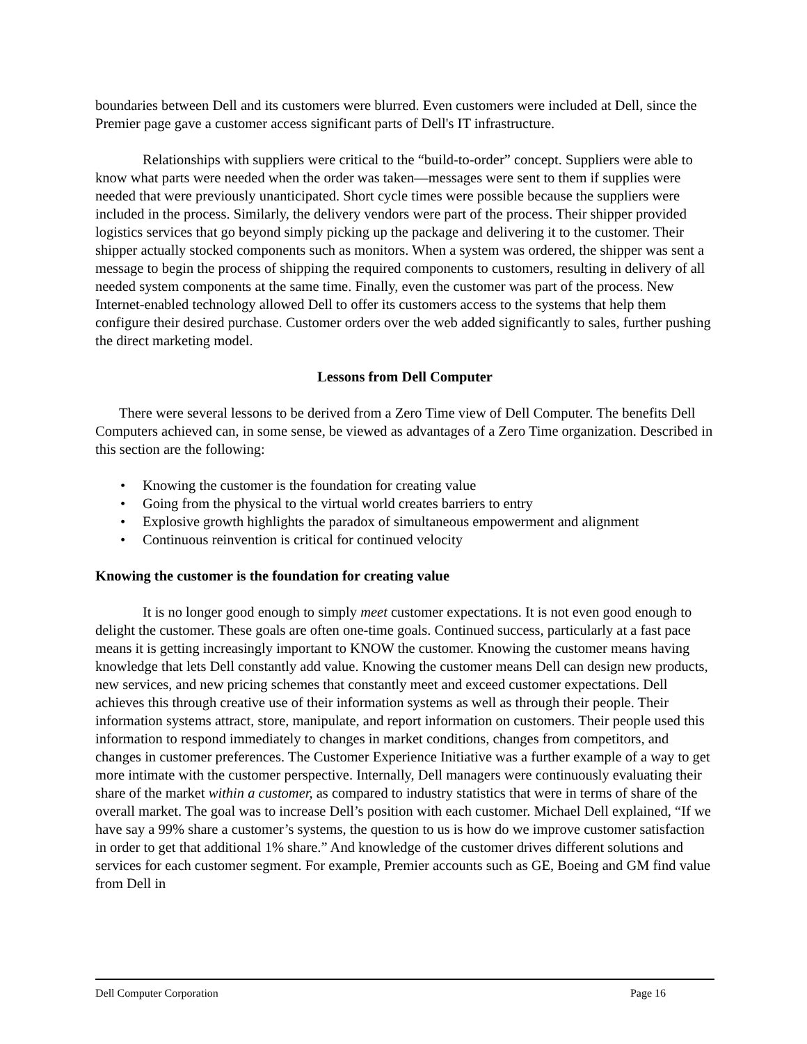boundaries between Dell and its customers were blurred. Even customers were included at Dell, since the Premier page gave a customer access significant parts of Dell's IT infrastructure.
Relationships with suppliers were critical to the “build-to-order” concept. Suppliers were able to know what parts were needed when the order was taken—messages were sent to them if supplies were needed that were previously unanticipated. Short cycle times were possible because the suppliers were included in the process. Similarly, the delivery vendors were part of the process. Their shipper provided logistics services that go beyond simply picking up the package and delivering it to the customer. Their shipper actually stocked components such as monitors. When a system was ordered, the shipper was sent a message to begin the process of shipping the required components to customers, resulting in delivery of all needed system components at the same time. Finally, even the customer was part of the process. New Internet-enabled technology allowed Dell to offer its customers access to the systems that help them configure their desired purchase. Customer orders over the web added significantly to sales, further pushing the direct marketing model.
Lessons from Dell Computer
There were several lessons to be derived from a Zero Time view of Dell Computer. The benefits Dell Computers achieved can, in some sense, be viewed as advantages of a Zero Time organization. Described in this section are the following:
• Knowing the customer is the foundation for creating value
• Going from the physical to the virtual world creates barriers to entry
• Explosive growth highlights the paradox of simultaneous empowerment and alignment
• Continuous reinvention is critical for continued velocity
Knowing the customer is the foundation for creating value
It is no longer good enough to simply meet customer expectations. It is not even good enough to delight the customer. These goals are often one-time goals. Continued success, particularly at a fast pace means it is getting increasingly important to KNOW the customer. Knowing the customer means having knowledge that lets Dell constantly add value. Knowing the customer means Dell can design new products, new services, and new pricing schemes that constantly meet and exceed customer expectations. Dell achieves this through creative use of their information systems as well as through their people. Their information systems attract, store, manipulate, and report information on customers. Their people used this information to respond immediately to changes in market conditions, changes from competitors, and changes in customer preferences. The Customer Experience Initiative was a further example of a way to get more intimate with the customer perspective. Internally, Dell managers were continuously evaluating their share of the market within a customer, as compared to industry statistics that were in terms of share of the overall market. The goal was to increase Dell’s position with each customer. Michael Dell explained, “If we have say a 99% share a customer’s systems, the question to us is how do we improve customer satisfaction in order to get that additional 1% share.” And knowledge of the customer drives different solutions and services for each customer segment. For example, Premier accounts such as GE, Boeing and GM find value from Dell in
Dell Computer Corporation Page 16